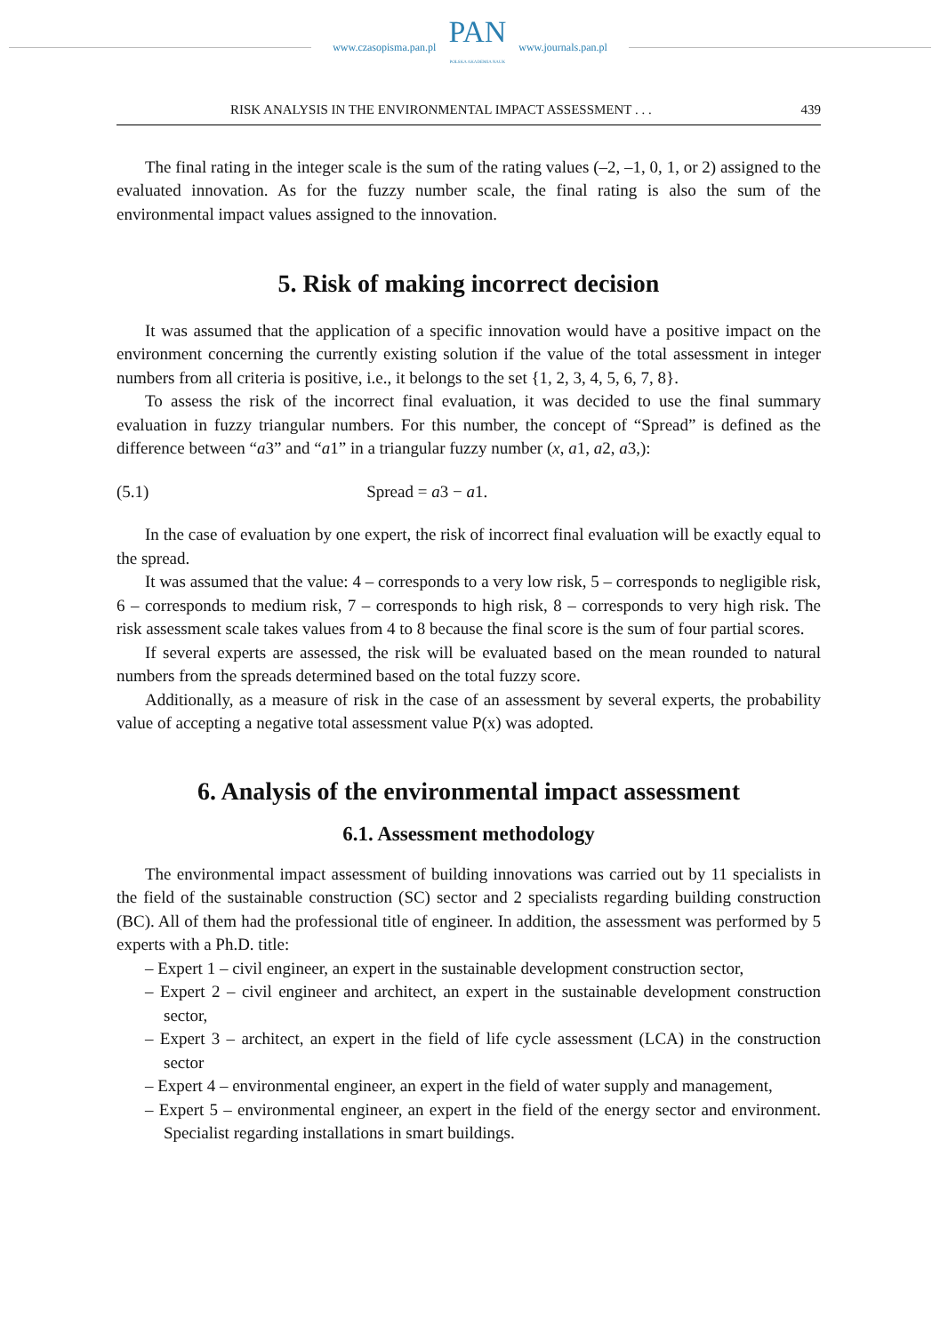www.czasopisma.pan.pl
PAN
POLSKA AKADEMIA NAUK
www.journals.pan.pl
RISK ANALYSIS IN THE ENVIRONMENTAL IMPACT ASSESSMENT . . . 439
The final rating in the integer scale is the sum of the rating values (–2, –1, 0, 1, or 2) assigned to the evaluated innovation. As for the fuzzy number scale, the final rating is also the sum of the environmental impact values assigned to the innovation.
5. Risk of making incorrect decision
It was assumed that the application of a specific innovation would have a positive impact on the environment concerning the currently existing solution if the value of the total assessment in integer numbers from all criteria is positive, i.e., it belongs to the set {1, 2, 3, 4, 5, 6, 7, 8}.
To assess the risk of the incorrect final evaluation, it was decided to use the final summary evaluation in fuzzy triangular numbers. For this number, the concept of “Spread” is defined as the difference between “a3” and “a1” in a triangular fuzzy number (x, a1, a2, a3,):
(5.1) Spread = a3 − a1.
In the case of evaluation by one expert, the risk of incorrect final evaluation will be exactly equal to the spread.
It was assumed that the value: 4 – corresponds to a very low risk, 5 – corresponds to negligible risk, 6 – corresponds to medium risk, 7 – corresponds to high risk, 8 – corresponds to very high risk. The risk assessment scale takes values from 4 to 8 because the final score is the sum of four partial scores.
If several experts are assessed, the risk will be evaluated based on the mean rounded to natural numbers from the spreads determined based on the total fuzzy score.
Additionally, as a measure of risk in the case of an assessment by several experts, the probability value of accepting a negative total assessment value P(x) was adopted.
6. Analysis of the environmental impact assessment
6.1. Assessment methodology
The environmental impact assessment of building innovations was carried out by 11 specialists in the field of the sustainable construction (SC) sector and 2 specialists regarding building construction (BC). All of them had the professional title of engineer. In addition, the assessment was performed by 5 experts with a Ph.D. title:
– Expert 1 – civil engineer, an expert in the sustainable development construction sector,
– Expert 2 – civil engineer and architect, an expert in the sustainable development construction sector,
– Expert 3 – architect, an expert in the field of life cycle assessment (LCA) in the construction sector
– Expert 4 – environmental engineer, an expert in the field of water supply and management,
– Expert 5 – environmental engineer, an expert in the field of the energy sector and environment. Specialist regarding installations in smart buildings.